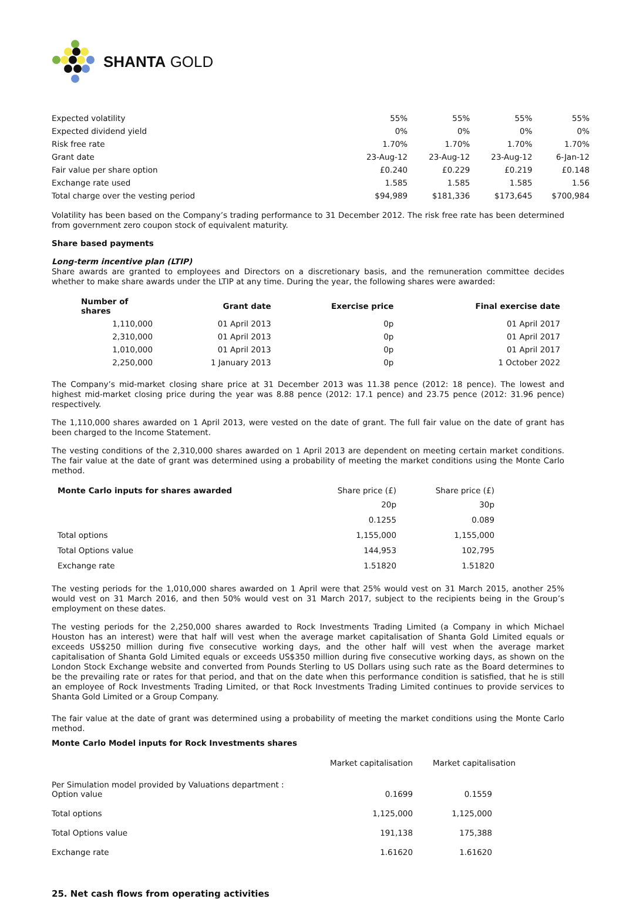SHANTA GOLD
| Expected volatility | 55% | 55% | 55% | 55% |
| Expected dividend yield | 0% | 0% | 0% | 0% |
| Risk free rate | 1.70% | 1.70% | 1.70% | 1.70% |
| Grant date | 23-Aug-12 | 23-Aug-12 | 23-Aug-12 | 6-Jan-12 |
| Fair value per share option | £0.240 | £0.229 | £0.219 | £0.148 |
| Exchange rate used | 1.585 | 1.585 | 1.585 | 1.56 |
| Total charge over the vesting period | $94,989 | $181,336 | $173,645 | $700,984 |
Volatility has been based on the Company’s trading performance to 31 December 2012. The risk free rate has been determined from government zero coupon stock of equivalent maturity.
Share based payments
Long-term incentive plan (LTIP)
Share awards are granted to employees and Directors on a discretionary basis, and the remuneration committee decides whether to make share awards under the LTIP at any time. During the year, the following shares were awarded:
| Number of shares | Grant date | Exercise price | Final exercise date |
| --- | --- | --- | --- |
| 1,110,000 | 01 April 2013 | 0p | 01 April 2017 |
| 2,310,000 | 01 April 2013 | 0p | 01 April 2017 |
| 1,010,000 | 01 April 2013 | 0p | 01 April 2017 |
| 2,250,000 | 1 January 2013 | 0p | 1 October 2022 |
The Company’s mid-market closing share price at 31 December 2013 was 11.38 pence (2012: 18 pence). The lowest and highest mid-market closing price during the year was 8.88 pence (2012: 17.1 pence) and 23.75 pence (2012: 31.96 pence) respectively.
The 1,110,000 shares awarded on 1 April 2013, were vested on the date of grant. The full fair value on the date of grant has been charged to the Income Statement.
The vesting conditions of the 2,310,000 shares awarded on 1 April 2013 are dependent on meeting certain market conditions. The fair value at the date of grant was determined using a probability of meeting the market conditions using the Monte Carlo method.
| Monte Carlo inputs for shares awarded | Share price (£) | Share price (£) |
| | 20p | 30p |
| | 0.1255 | 0.089 |
| Total options | 1,155,000 | 1,155,000 |
| Total Options value | 144,953 | 102,795 |
| Exchange rate | 1.51820 | 1.51820 |
The vesting periods for the 1,010,000 shares awarded on 1 April were that 25% would vest on 31 March 2015, another 25% would vest on 31 March 2016, and then 50% would vest on 31 March 2017, subject to the recipients being in the Group’s employment on these dates.
The vesting periods for the 2,250,000 shares awarded to Rock Investments Trading Limited (a Company in which Michael Houston has an interest) were that half will vest when the average market capitalisation of Shanta Gold Limited equals or exceeds US$250 million during five consecutive working days, and the other half will vest when the average market capitalisation of Shanta Gold Limited equals or exceeds US$350 million during five consecutive working days, as shown on the London Stock Exchange website and converted from Pounds Sterling to US Dollars using such rate as the Board determines to be the prevailing rate or rates for that period, and that on the date when this performance condition is satisfied, that he is still an employee of Rock Investments Trading Limited, or that Rock Investments Trading Limited continues to provide services to Shanta Gold Limited or a Group Company.
The fair value at the date of grant was determined using a probability of meeting the market conditions using the Monte Carlo method.
Monte Carlo Model inputs for Rock Investments shares
| | Market capitalisation | Market capitalisation |
| Per Simulation model provided by Valuations department : Option value | 0.1699 | 0.1559 |
| Total options | 1,125,000 | 1,125,000 |
| Total Options value | 191,138 | 175,388 |
| Exchange rate | 1.61620 | 1.61620 |
25. Net cash flows from operating activities